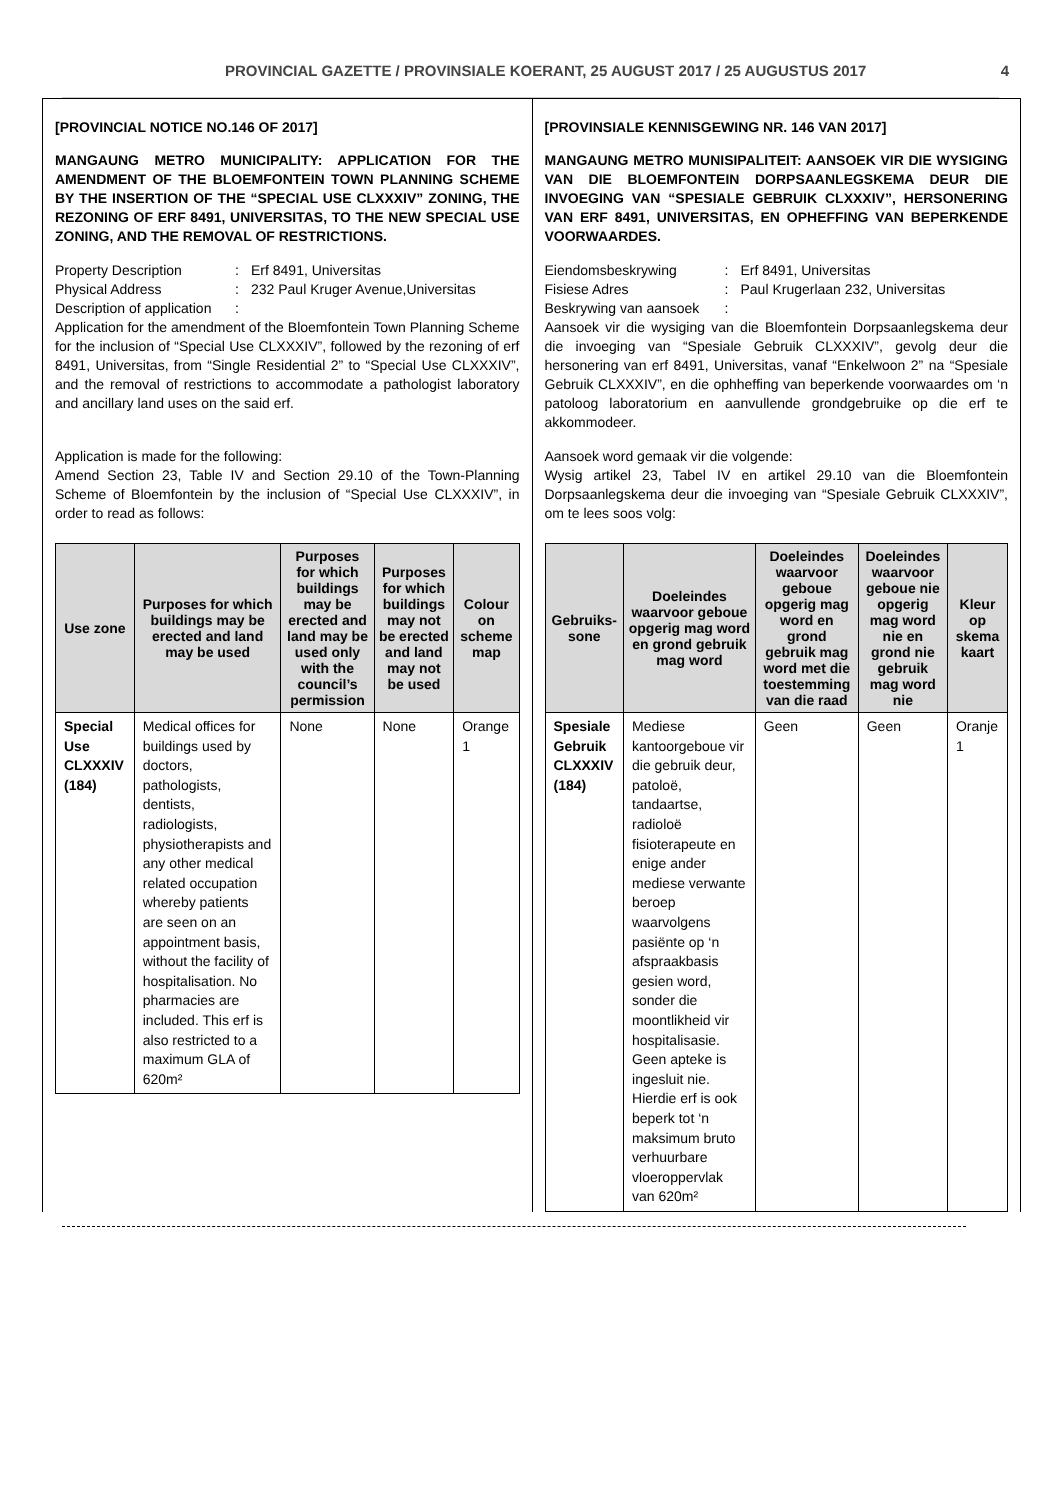PROVINCIAL GAZETTE / PROVINSIALE KOERANT, 25 AUGUST 2017 / 25 AUGUSTUS 2017 4
[PROVINCIAL NOTICE NO.146 OF 2017]
MANGAUNG METRO MUNICIPALITY: APPLICATION FOR THE AMENDMENT OF THE BLOEMFONTEIN TOWN PLANNING SCHEME BY THE INSERTION OF THE “SPECIAL USE CLXXXIV” ZONING, THE REZONING OF ERF 8491, UNIVERSITAS, TO THE NEW SPECIAL USE ZONING, AND THE REMOVAL OF RESTRICTIONS.
Property Description: Erf 8491, Universitas Physical Address: 232 Paul Kruger Avenue,Universitas Description of application:
Application for the amendment of the Bloemfontein Town Planning Scheme for the inclusion of “Special Use CLXXXIV”, followed by the rezoning of erf 8491, Universitas, from “Single Residential 2” to “Special Use CLXXXIV”, and the removal of restrictions to accommodate a pathologist laboratory and ancillary land uses on the said erf.
Application is made for the following:
Amend Section 23, Table IV and Section 29.10 of the Town-Planning Scheme of Bloemfontein by the inclusion of “Special Use CLXXXIV”, in order to read as follows:
| Use zone | Purposes for which buildings may be erected and land may be used | Purposes for which buildings may be erected and land may be used only with the council’s permission | Purposes for which buildings may not be erected and land may not be used | Colour on scheme map |
| --- | --- | --- | --- | --- |
| Special Use CLXXXIV (184) | Medical offices for buildings used by doctors, pathologists, dentists, radiologists, physiotherapists and any other medical related occupation whereby patients are seen on an appointment basis, without the facility of hospitalisation. No pharmacies are included. This erf is also restricted to a maximum GLA of 620m² | None | None | Orange 1 |
[PROVINSIALE KENNISGEWING NR. 146 VAN 2017]
MANGAUNG METRO MUNISIPALITEIT: AANSOEK VIR DIE WYSIGING VAN DIE BLOEMFONTEIN DORPSAANLEGSKEMA DEUR DIE INVOEGING VAN “SPESIALE GEBRUIK CLXXXIV”, HERSONERING VAN ERF 8491, UNIVERSITAS, EN OPHEFFING VAN BEPERKENDE VOORWAARDES.
Eiendomsbeskrywing: Erf 8491, Universitas Fisiese Adres: Paul Krugerlaan 232, Universitas Beskrywing van aansoek:
Aansoek vir die wysiging van die Bloemfontein Dorpsaanlegskema deur die invoeging van “Spesiale Gebruik CLXXXIV”, gevolg deur die hersonering van erf 8491, Universitas, vanaf “Enkelwoon 2” na “Spesiale Gebruik CLXXXIV”, en die ophheffing van beperkende voorwaardes om ‘n patoloog laboratorium en aanvullende grondgebruike op die erf te akkommodeer.
Aansoek word gemaak vir die volgende:
Wysig artikel 23, Tabel IV en artikel 29.10 van die Bloemfontein Dorpsaanlegskema deur die invoeging van “Spesiale Gebruik CLXXXIV”, om te lees soos volg:
| Gebruiks-sone | Doeleindes waarvoor geboue opgerig mag word en grond gebruik mag word | Doeleindes waarvoor geboue opgerig mag word en grond gebruik mag word met die toestemming van die raad | Doeleindes waarvoor geboue nie opgerig mag word nie en grond nie gebruik mag word nie | Kleur op skema kaart |
| --- | --- | --- | --- | --- |
| Spesiale Gebruik CLXXXIV (184) | Mediese kantoorgeboue vir die gebruik deur, patoloë, tandaartse, radioloë fisioterapeute en enige ander mediese verwante beroep waarvolgens pasiënte op ‘n afspraakbasis gesien word, sonder die moontlikheid vir hospitalisasie. Geen apteke is ingesluit nie. Hierdie erf is ook beperk tot ‘n maksimum bruto verhuurbare vloeroppervlak van 620m² | Geen | Geen | Oranje 1 |